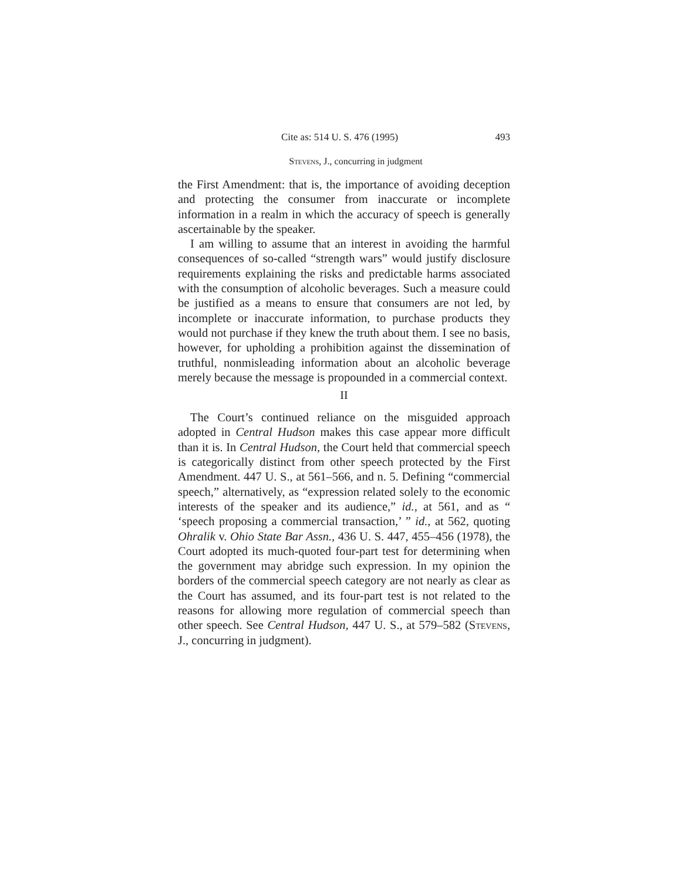Cite as: 514 U. S. 476 (1995) 493
Stevens, J., concurring in judgment
the First Amendment: that is, the importance of avoiding deception and protecting the consumer from inaccurate or incomplete information in a realm in which the accuracy of speech is generally ascertainable by the speaker.
I am willing to assume that an interest in avoiding the harmful consequences of so-called “strength wars” would justify disclosure requirements explaining the risks and predictable harms associated with the consumption of alcoholic beverages. Such a measure could be justified as a means to ensure that consumers are not led, by incomplete or inaccurate information, to purchase products they would not purchase if they knew the truth about them. I see no basis, however, for upholding a prohibition against the dissemination of truthful, nonmisleading information about an alcoholic beverage merely because the message is propounded in a commercial context.
II
The Court’s continued reliance on the misguided approach adopted in Central Hudson makes this case appear more difficult than it is. In Central Hudson, the Court held that commercial speech is categorically distinct from other speech protected by the First Amendment. 447 U. S., at 561–566, and n. 5. Defining “commercial speech,” alternatively, as “expression related solely to the economic interests of the speaker and its audience,” id., at 561, and as “ ‘speech proposing a commercial transaction,’ ” id., at 562, quoting Ohralik v. Ohio State Bar Assn., 436 U. S. 447, 455–456 (1978), the Court adopted its much-quoted four-part test for determining when the government may abridge such expression. In my opinion the borders of the commercial speech category are not nearly as clear as the Court has assumed, and its four-part test is not related to the reasons for allowing more regulation of commercial speech than other speech. See Central Hudson, 447 U. S., at 579–582 (Stevens, J., concurring in judgment).